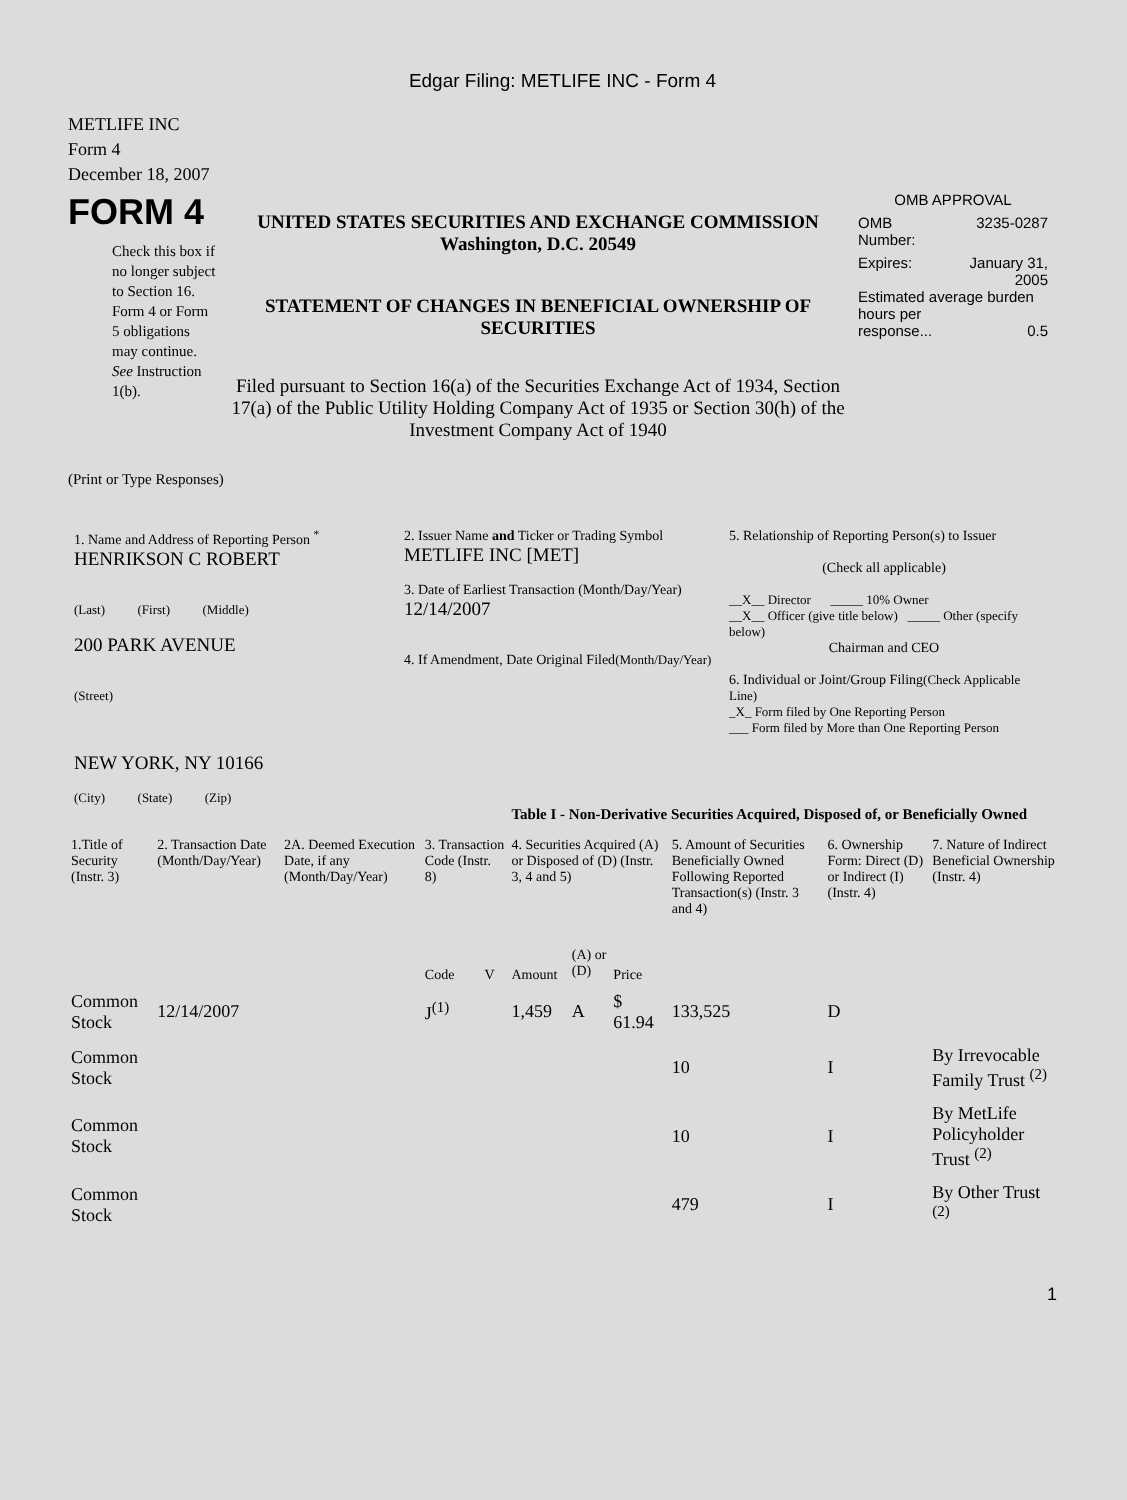Edgar Filing: METLIFE INC - Form 4
METLIFE INC
Form 4
December 18, 2007
FORM 4
Check this box if no longer subject to Section 16. Form 4 or Form 5 obligations may continue. See Instruction 1(b).
UNITED STATES SECURITIES AND EXCHANGE COMMISSION
Washington, D.C. 20549
STATEMENT OF CHANGES IN BENEFICIAL OWNERSHIP OF SECURITIES
Filed pursuant to Section 16(a) of the Securities Exchange Act of 1934, Section 17(a) of the Public Utility Holding Company Act of 1935 or Section 30(h) of the Investment Company Act of 1940
OMB APPROVAL
OMB
Number: 3235-0287
Expires: January 31,
2005
Estimated average burden hours per
response... 0.5
(Print or Type Responses)
1. Name and Address of Reporting Person <sup>*</sup>
HENRIKSON C ROBERT
(Last) (First) (Middle)
200 PARK AVENUE
(Street)
NEW YORK, NY 10166
(City) (State) (Zip)
2. Issuer Name and Ticker or Trading Symbol
METLIFE INC [MET]
3. Date of Earliest Transaction (Month/Day/Year)
12/14/2007
4. If Amendment, Date Original Filed(Month/Day/Year)
5. Relationship of Reporting Person(s) to Issuer
(Check all applicable)
__X__ Director _____ 10% Owner
__X__ Officer (give title below) _____ Other (specify below)
Chairman and CEO
6. Individual or Joint/Group Filing(Check Applicable Line)
_X_ Form filed by One Reporting Person
___ Form filed by More than One Reporting Person
Table I - Non-Derivative Securities Acquired, Disposed of, or Beneficially Owned
| 1.Title of Security (Instr. 3) | 2. Transaction Date (Month/Day/Year) | 2A. Deemed Execution Date, if any (Month/Day/Year) | 3. Transaction Code (Instr. 8) | | 4. Securities Acquired (A) or Disposed of (D) (Instr. 3, 4 and 5) | | | 5. Amount of Securities Beneficially Owned Following Reported Transaction(s) (Instr. 3 and 4) | 6. Ownership Form: Direct (D) or Indirect (I) (Instr. 4) | 7. Nature of Indirect Beneficial Ownership (Instr. 4) |
| --- | --- | --- | --- | --- | --- | --- | --- | --- | --- | --- |
| | | | Code | V | Amount | (A) or (D) | Price | | | |
| Common Stock | 12/14/2007 | | J<sup>(1)</sup> | | 1,459 | A | $ 61.94 | 133,525 | D | |
| Common Stock | | | | | | | | 10 | I | By Irrevocable Family Trust <sup>(2)</sup> |
| Common Stock | | | | | | | | 10 | I | By MetLife Policyholder Trust <sup>(2)</sup> |
| Common Stock | | | | | | | | 479 | I | By Other Trust <sup>(2)</sup> |
1